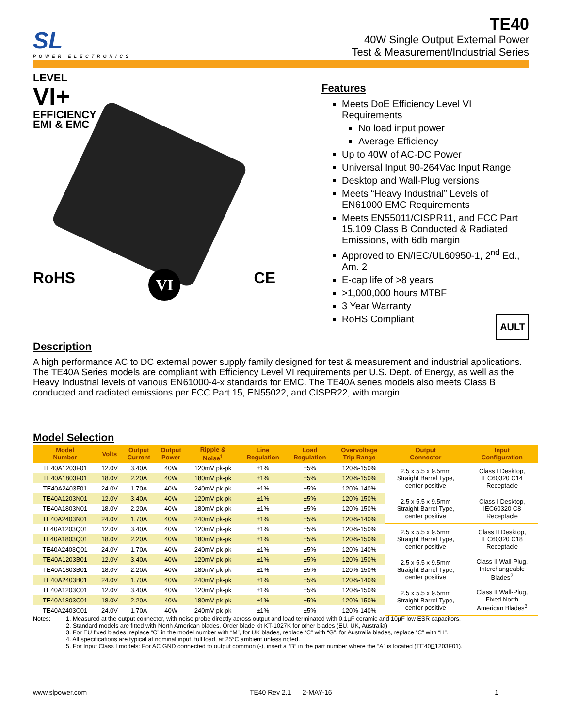SL
POWER ELECTRONICS
TE40
40W Single Output External Power
Test & Measurement/Industrial Series
LEVEL
VI+
EFFICIENCY
EMI & EMC
RoHS VI CE
Features
Meets DoE Efficiency Level VI Requirements
No load input power
Average Efficiency
Up to 40W of AC-DC Power
Universal Input 90-264Vac Input Range
Desktop and Wall-Plug versions
Meets “Heavy Industrial” Levels of EN61000 EMC Requirements
Meets EN55011/CISPR11, and FCC Part 15.109 Class B Conducted & Radiated Emissions, with 6db margin
Approved to EN/IEC/UL60950-1, 2<sup>nd</sup> Ed., Am. 2
E-cap life of >8 years
>1,000,000 hours MTBF
3 Year Warranty
RoHS Compliant AULT
Description
A high performance AC to DC external power supply family designed for test & measurement and industrial applications. The TE40A Series models are compliant with Efficiency Level VI requirements per U.S. Dept. of Energy, as well as the Heavy Industrial levels of various EN61000-4-x standards for EMC. The TE40A series models also meets Class B conducted and radiated emissions per FCC Part 15, EN55022, and CISPR22, with margin.
Model Selection
| Model Number | Volts | Output Current | Output Power | Ripple & Noise<sup>1</sup> | Line Regulation | Load Regulation | Overvoltage Trip Range | Output Connector | Input Configuration |
| --- | --- | --- | --- | --- | --- | --- | --- | --- | --- |
| TE40A1203F01 | 12.0V | 3.40A | 40W | 120mV pk-pk | ±1% | ±5% | 120%-150% | 2.5 x 5.5 x 9.5mm Straight Barrel Type, center positive | Class I Desktop, IEC60320 C14 Receptacle |
| TE40A1803F01 | 18.0V | 2.20A | 40W | 180mV pk-pk | ±1% | ±5% | 120%-150% | | |
| TE40A2403F01 | 24.0V | 1.70A | 40W | 240mV pk-pk | ±1% | ±5% | 120%-140% | | |
| TE40A1203N01 | 12.0V | 3.40A | 40W | 120mV pk-pk | ±1% | ±5% | 120%-150% | 2.5 x 5.5 x 9.5mm Straight Barrel Type, center positive | Class I Desktop, IEC60320 C8 Receptacle |
| TE40A1803N01 | 18.0V | 2.20A | 40W | 180mV pk-pk | ±1% | ±5% | 120%-150% | | |
| TE40A2403N01 | 24.0V | 1.70A | 40W | 240mV pk-pk | ±1% | ±5% | 120%-140% | | |
| TE40A1203Q01 | 12.0V | 3.40A | 40W | 120mV pk-pk | ±1% | ±5% | 120%-150% | 2.5 x 5.5 x 9.5mm Straight Barrel Type, center positive | Class II Desktop, IEC60320 C18 Receptacle |
| TE40A1803Q01 | 18.0V | 2.20A | 40W | 180mV pk-pk | ±1% | ±5% | 120%-150% | | |
| TE40A2403Q01 | 24.0V | 1.70A | 40W | 240mV pk-pk | ±1% | ±5% | 120%-140% | | |
| TE40A1203B01 | 12.0V | 3.40A | 40W | 120mV pk-pk | ±1% | ±5% | 120%-150% | 2.5 x 5.5 x 9.5mm Straight Barrel Type, center positive | Class II Wall-Plug, Interchangeable Blades<sup>2</sup> |
| TE40A1803B01 | 18.0V | 2.20A | 40W | 180mV pk-pk | ±1% | ±5% | 120%-150% | | |
| TE40A2403B01 | 24.0V | 1.70A | 40W | 240mV pk-pk | ±1% | ±5% | 120%-140% | | |
| TE40A1203C01 | 12.0V | 3.40A | 40W | 120mV pk-pk | ±1% | ±5% | 120%-150% | 2.5 x 5.5 x 9.5mm Straight Barrel Type, center positive | Class II Wall-Plug, Fixed North American Blades<sup>3</sup> |
| TE40A1803C01 | 18.0V | 2.20A | 40W | 180mV pk-pk | ±1% | ±5% | 120%-150% | | |
| TE40A2403C01 | 24.0V | 1.70A | 40W | 240mV pk-pk | ±1% | ±5% | 120%-140% | | |
Notes: 1. Measured at the output connector, with noise probe directly across output and load terminated with 0.1µF ceramic and 10µF low ESR capacitors.
2. Standard models are fitted with North American blades. Order blade kit KT-1027K for other blades (EU. UK, Australia)
3. For EU fixed blades, replace “C” in the model number with “M”, for UK blades, replace “C” with “G”, for Australia blades, replace “C” with “H”.
4. All specifications are typical at nominal input, full load, at 25°C ambient unless noted.
5. For Input Class I models: For AC GND connected to output common (-), insert a “B” in the part number where the “A” is located (TE40B1203F01).
www.slpower.com TE40 Rev 2.1 2-MAY-16 1